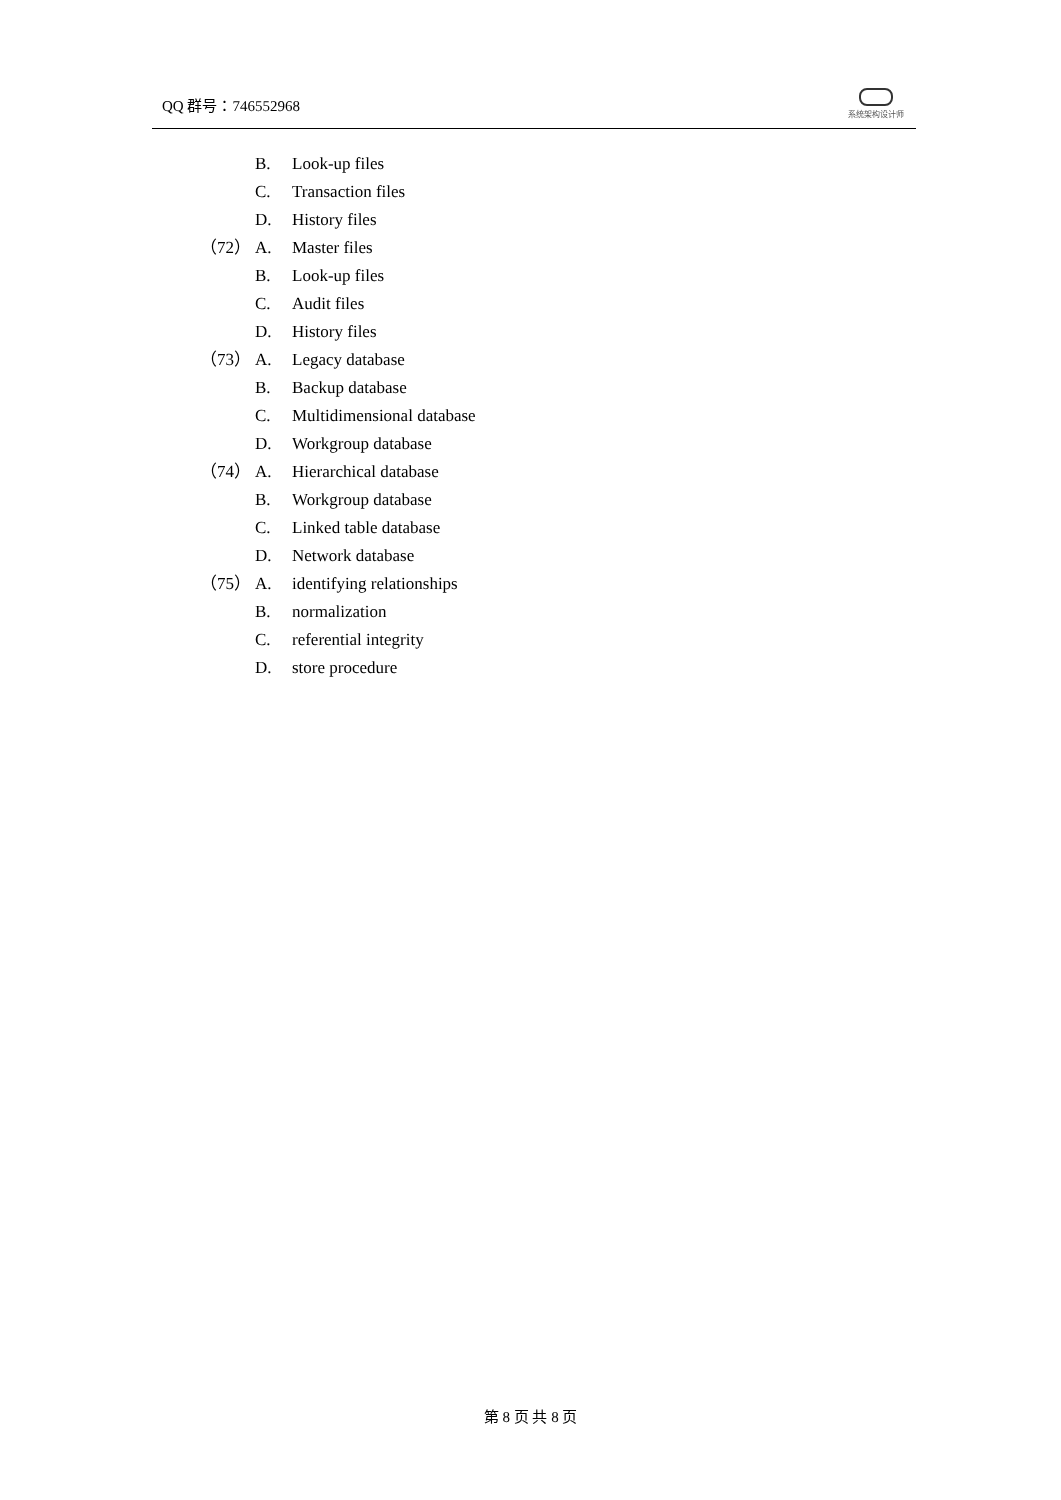QQ 群号：746552968
系统架构设计师
B. Look-up files
C. Transaction files
D. History files
（72） A. Master files
B. Look-up files
C. Audit files
D. History files
（73） A. Legacy database
B. Backup database
C. Multidimensional database
D. Workgroup database
（74） A. Hierarchical database
B. Workgroup database
C. Linked table database
D. Network database
（75） A. identifying relationships
B. normalization
C. referential integrity
D. store procedure
第 8 页 共 8 页